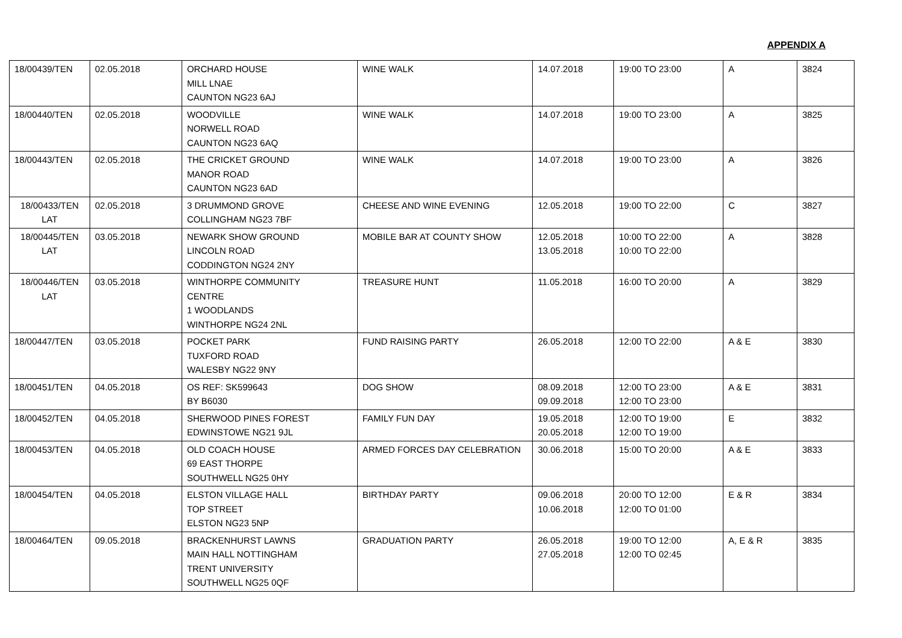APPENDIX A
| 18/00439/TEN | 02.05.2018 | ORCHARD HOUSE MILL LNAE CAUNTON NG23 6AJ | WINE WALK | 14.07.2018 | 19:00 TO 23:00 | A | 3824 |
| 18/00440/TEN | 02.05.2018 | WOODVILLE NORWELL ROAD CAUNTON NG23 6AQ | WINE WALK | 14.07.2018 | 19:00 TO 23:00 | A | 3825 |
| 18/00443/TEN | 02.05.2018 | THE CRICKET GROUND MANOR ROAD CAUNTON NG23 6AD | WINE WALK | 14.07.2018 | 19:00 TO 23:00 | A | 3826 |
| 18/00433/TEN LAT | 02.05.2018 | 3 DRUMMOND GROVE COLLINGHAM NG23 7BF | CHEESE AND WINE EVENING | 12.05.2018 | 19:00 TO 22:00 | C | 3827 |
| 18/00445/TEN LAT | 03.05.2018 | NEWARK SHOW GROUND LINCOLN ROAD CODDINGTON NG24 2NY | MOBILE BAR AT COUNTY SHOW | 12.05.2018 13.05.2018 | 10:00 TO 22:00 10:00 TO 22:00 | A | 3828 |
| 18/00446/TEN LAT | 03.05.2018 | WINTHORPE COMMUNITY CENTRE 1 WOODLANDS WINTHORPE NG24 2NL | TREASURE HUNT | 11.05.2018 | 16:00 TO 20:00 | A | 3829 |
| 18/00447/TEN | 03.05.2018 | POCKET PARK TUXFORD ROAD WALESBY NG22 9NY | FUND RAISING PARTY | 26.05.2018 | 12:00 TO 22:00 | A & E | 3830 |
| 18/00451/TEN | 04.05.2018 | OS REF: SK599643 BY B6030 | DOG SHOW | 08.09.2018 09.09.2018 | 12:00 TO 23:00 12:00 TO 23:00 | A & E | 3831 |
| 18/00452/TEN | 04.05.2018 | SHERWOOD PINES FOREST EDWINSTOWE NG21 9JL | FAMILY FUN DAY | 19.05.2018 20.05.2018 | 12:00 TO 19:00 12:00 TO 19:00 | E | 3832 |
| 18/00453/TEN | 04.05.2018 | OLD COACH HOUSE 69 EAST THORPE SOUTHWELL NG25 0HY | ARMED FORCES DAY CELEBRATION | 30.06.2018 | 15:00 TO 20:00 | A & E | 3833 |
| 18/00454/TEN | 04.05.2018 | ELSTON VILLAGE HALL TOP STREET ELSTON NG23 5NP | BIRTHDAY PARTY | 09.06.2018 10.06.2018 | 20:00 TO 12:00 12:00 TO 01:00 | E & R | 3834 |
| 18/00464/TEN | 09.05.2018 | BRACKENHURST LAWNS MAIN HALL NOTTINGHAM TRENT UNIVERSITY SOUTHWELL NG25 0QF | GRADUATION PARTY | 26.05.2018 27.05.2018 | 19:00 TO 12:00 12:00 TO 02:45 | A, E & R | 3835 |